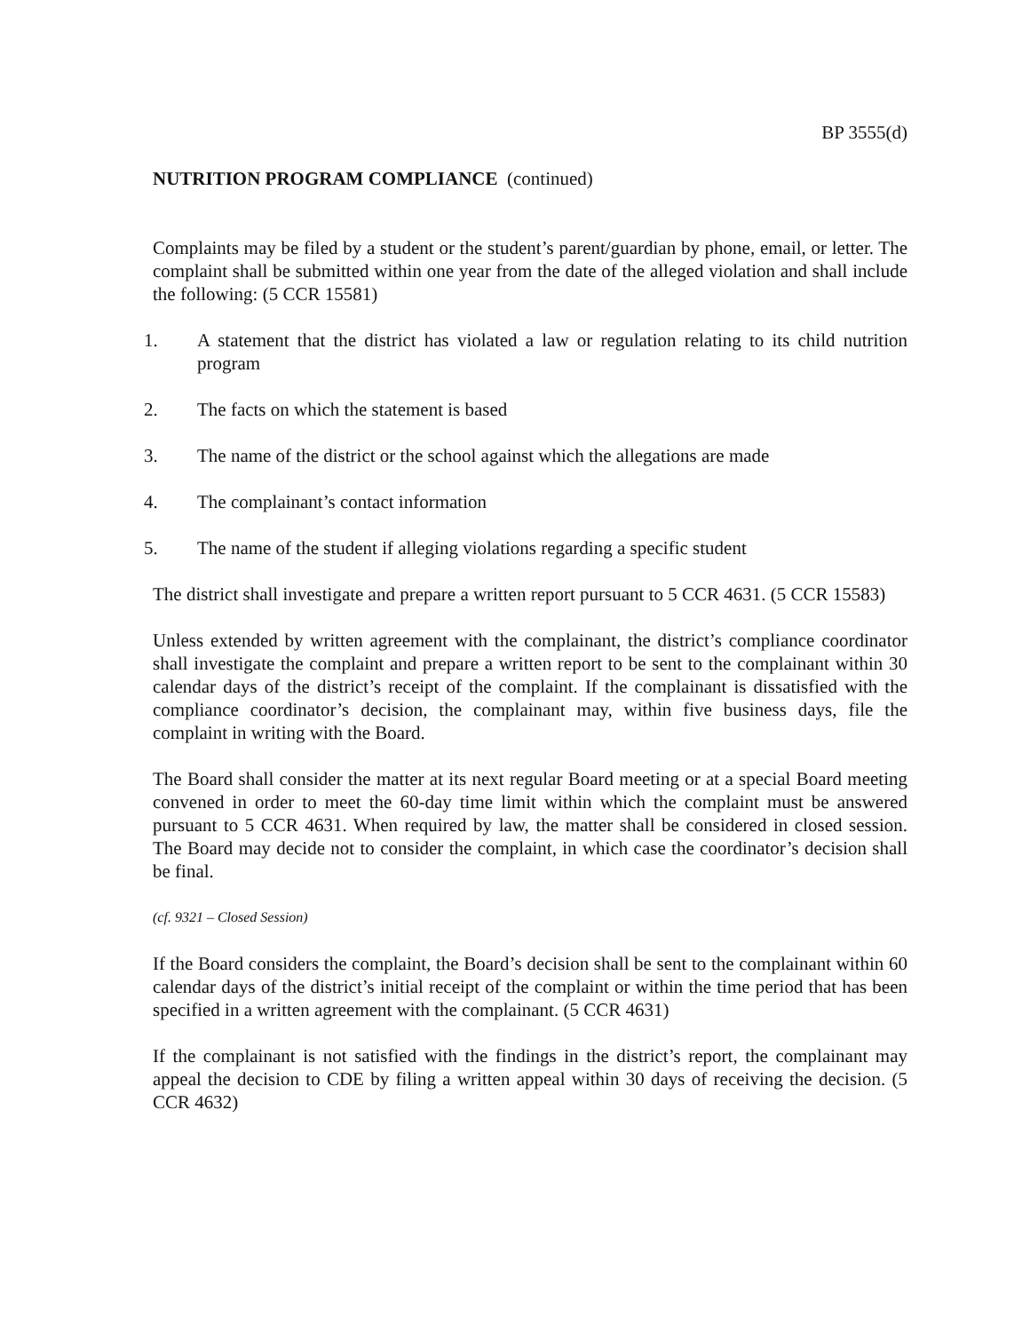BP 3555(d)
NUTRITION PROGRAM COMPLIANCE (continued)
Complaints may be filed by a student or the student’s parent/guardian by phone, email, or letter. The complaint shall be submitted within one year from the date of the alleged violation and shall include the following: (5 CCR 15581)
1. A statement that the district has violated a law or regulation relating to its child nutrition program
2. The facts on which the statement is based
3. The name of the district or the school against which the allegations are made
4. The complainant’s contact information
5. The name of the student if alleging violations regarding a specific student
The district shall investigate and prepare a written report pursuant to 5 CCR 4631. (5 CCR 15583)
Unless extended by written agreement with the complainant, the district’s compliance coordinator shall investigate the complaint and prepare a written report to be sent to the complainant within 30 calendar days of the district’s receipt of the complaint. If the complainant is dissatisfied with the compliance coordinator’s decision, the complainant may, within five business days, file the complaint in writing with the Board.
The Board shall consider the matter at its next regular Board meeting or at a special Board meeting convened in order to meet the 60-day time limit within which the complaint must be answered pursuant to 5 CCR 4631. When required by law, the matter shall be considered in closed session. The Board may decide not to consider the complaint, in which case the coordinator’s decision shall be final.
(cf. 9321 – Closed Session)
If the Board considers the complaint, the Board’s decision shall be sent to the complainant within 60 calendar days of the district’s initial receipt of the complaint or within the time period that has been specified in a written agreement with the complainant. (5 CCR 4631)
If the complainant is not satisfied with the findings in the district’s report, the complainant may appeal the decision to CDE by filing a written appeal within 30 days of receiving the decision. (5 CCR 4632)